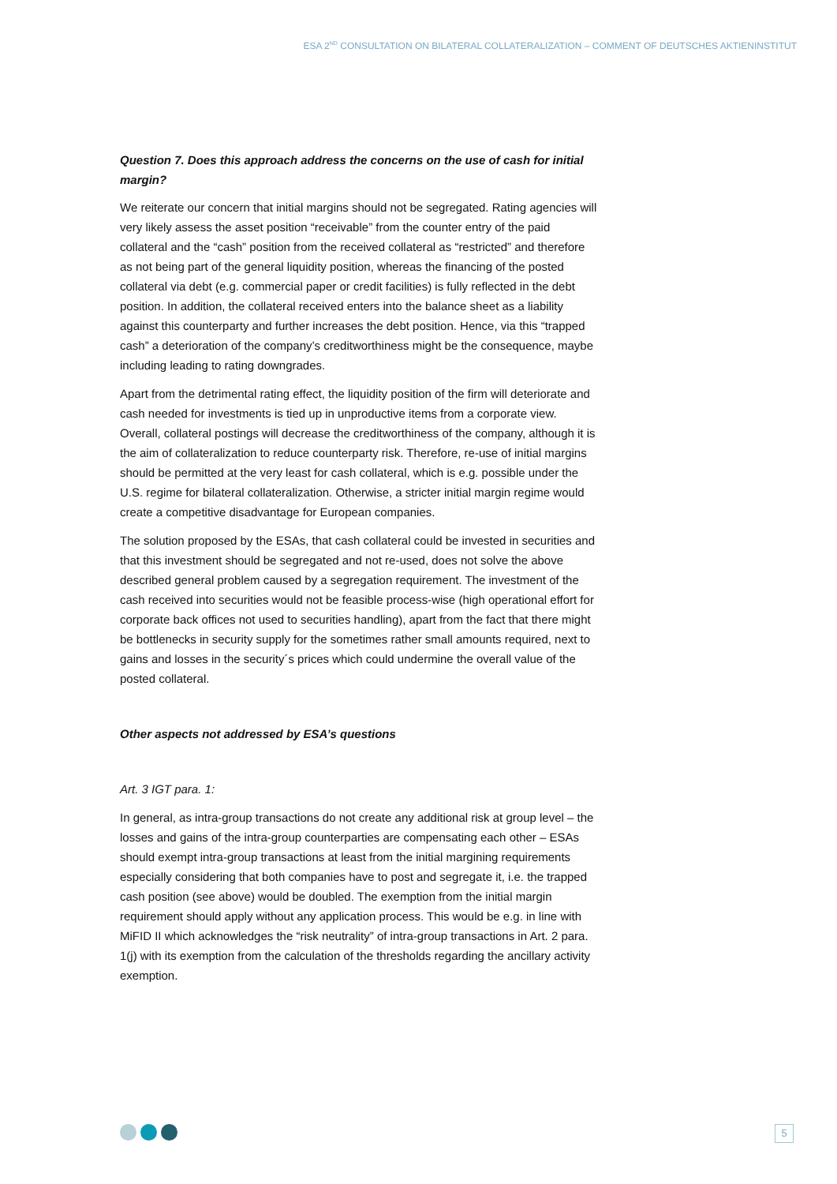ESA 2<sup>ND</sup> CONSULTATION ON BILATERAL COLLATERALIZATION – COMMENT OF DEUTSCHES AKTIENINSTITUT
Question 7. Does this approach address the concerns on the use of cash for initial margin?
We reiterate our concern that initial margins should not be segregated. Rating agencies will very likely assess the asset position “receivable” from the counter entry of the paid collateral and the “cash” position from the received collateral as “restricted” and therefore as not being part of the general liquidity position, whereas the financing of the posted collateral via debt (e.g. commercial paper or credit facilities) is fully reflected in the debt position. In addition, the collateral received enters into the balance sheet as a liability against this counterparty and further increases the debt position. Hence, via this “trapped cash” a deterioration of the company’s creditworthiness might be the consequence, maybe including leading to rating downgrades.
Apart from the detrimental rating effect, the liquidity position of the firm will deteriorate and cash needed for investments is tied up in unproductive items from a corporate view. Overall, collateral postings will decrease the creditworthiness of the company, although it is the aim of collateralization to reduce counterparty risk. Therefore, re-use of initial margins should be permitted at the very least for cash collateral, which is e.g. possible under the U.S. regime for bilateral collateralization. Otherwise, a stricter initial margin regime would create a competitive disadvantage for European companies.
The solution proposed by the ESAs, that cash collateral could be invested in securities and that this investment should be segregated and not re-used, does not solve the above described general problem caused by a segregation requirement. The investment of the cash received into securities would not be feasible process-wise (high operational effort for corporate back offices not used to securities handling), apart from the fact that there might be bottlenecks in security supply for the sometimes rather small amounts required, next to gains and losses in the security´s prices which could undermine the overall value of the posted collateral.
Other aspects not addressed by ESA’s questions
Art. 3 IGT para. 1:
In general, as intra-group transactions do not create any additional risk at group level – the losses and gains of the intra-group counterparties are compensating each other – ESAs should exempt intra-group transactions at least from the initial margining requirements especially considering that both companies have to post and segregate it, i.e. the trapped cash position (see above) would be doubled. The exemption from the initial margin requirement should apply without any application process. This would be e.g. in line with MiFID II which acknowledges the “risk neutrality” of intra-group transactions in Art. 2 para. 1(j) with its exemption from the calculation of the thresholds regarding the ancillary activity exemption.
5